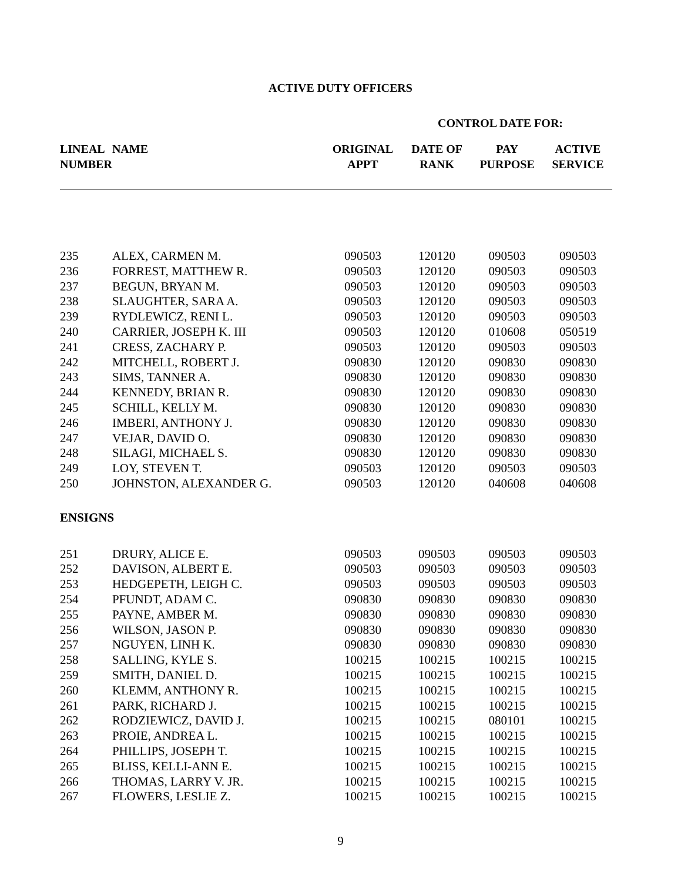ACTIVE DUTY OFFICERS
CONTROL DATE FOR:
| LINEAL NUMBER | NAME | ORIGINAL APPT | DATE OF RANK | PAY PURPOSE | ACTIVE SERVICE |
| --- | --- | --- | --- | --- | --- |
| 235 | ALEX, CARMEN M. | 090503 | 120120 | 090503 | 090503 |
| 236 | FORREST, MATTHEW R. | 090503 | 120120 | 090503 | 090503 |
| 237 | BEGUN, BRYAN M. | 090503 | 120120 | 090503 | 090503 |
| 238 | SLAUGHTER, SARA A. | 090503 | 120120 | 090503 | 090503 |
| 239 | RYDLEWICZ, RENI L. | 090503 | 120120 | 090503 | 090503 |
| 240 | CARRIER, JOSEPH K. III | 090503 | 120120 | 010608 | 050519 |
| 241 | CRESS, ZACHARY P. | 090503 | 120120 | 090503 | 090503 |
| 242 | MITCHELL, ROBERT J. | 090830 | 120120 | 090830 | 090830 |
| 243 | SIMS, TANNER A. | 090830 | 120120 | 090830 | 090830 |
| 244 | KENNEDY, BRIAN R. | 090830 | 120120 | 090830 | 090830 |
| 245 | SCHILL, KELLY M. | 090830 | 120120 | 090830 | 090830 |
| 246 | IMBERI, ANTHONY J. | 090830 | 120120 | 090830 | 090830 |
| 247 | VEJAR, DAVID O. | 090830 | 120120 | 090830 | 090830 |
| 248 | SILAGI, MICHAEL S. | 090830 | 120120 | 090830 | 090830 |
| 249 | LOY, STEVEN T. | 090503 | 120120 | 090503 | 090503 |
| 250 | JOHNSTON, ALEXANDER G. | 090503 | 120120 | 040608 | 040608 |
| ENSIGNS | | | | | |
| 251 | DRURY, ALICE E. | 090503 | 090503 | 090503 | 090503 |
| 252 | DAVISON, ALBERT E. | 090503 | 090503 | 090503 | 090503 |
| 253 | HEDGEPETH, LEIGH C. | 090503 | 090503 | 090503 | 090503 |
| 254 | PFUNDT, ADAM C. | 090830 | 090830 | 090830 | 090830 |
| 255 | PAYNE, AMBER M. | 090830 | 090830 | 090830 | 090830 |
| 256 | WILSON, JASON P. | 090830 | 090830 | 090830 | 090830 |
| 257 | NGUYEN, LINH K. | 090830 | 090830 | 090830 | 090830 |
| 258 | SALLING, KYLE S. | 100215 | 100215 | 100215 | 100215 |
| 259 | SMITH, DANIEL D. | 100215 | 100215 | 100215 | 100215 |
| 260 | KLEMM, ANTHONY R. | 100215 | 100215 | 100215 | 100215 |
| 261 | PARK, RICHARD J. | 100215 | 100215 | 100215 | 100215 |
| 262 | RODZIEWICZ, DAVID J. | 100215 | 100215 | 080101 | 100215 |
| 263 | PROIE, ANDREA L. | 100215 | 100215 | 100215 | 100215 |
| 264 | PHILLIPS, JOSEPH T. | 100215 | 100215 | 100215 | 100215 |
| 265 | BLISS, KELLI-ANN E. | 100215 | 100215 | 100215 | 100215 |
| 266 | THOMAS, LARRY V. JR. | 100215 | 100215 | 100215 | 100215 |
| 267 | FLOWERS, LESLIE Z. | 100215 | 100215 | 100215 | 100215 |
9